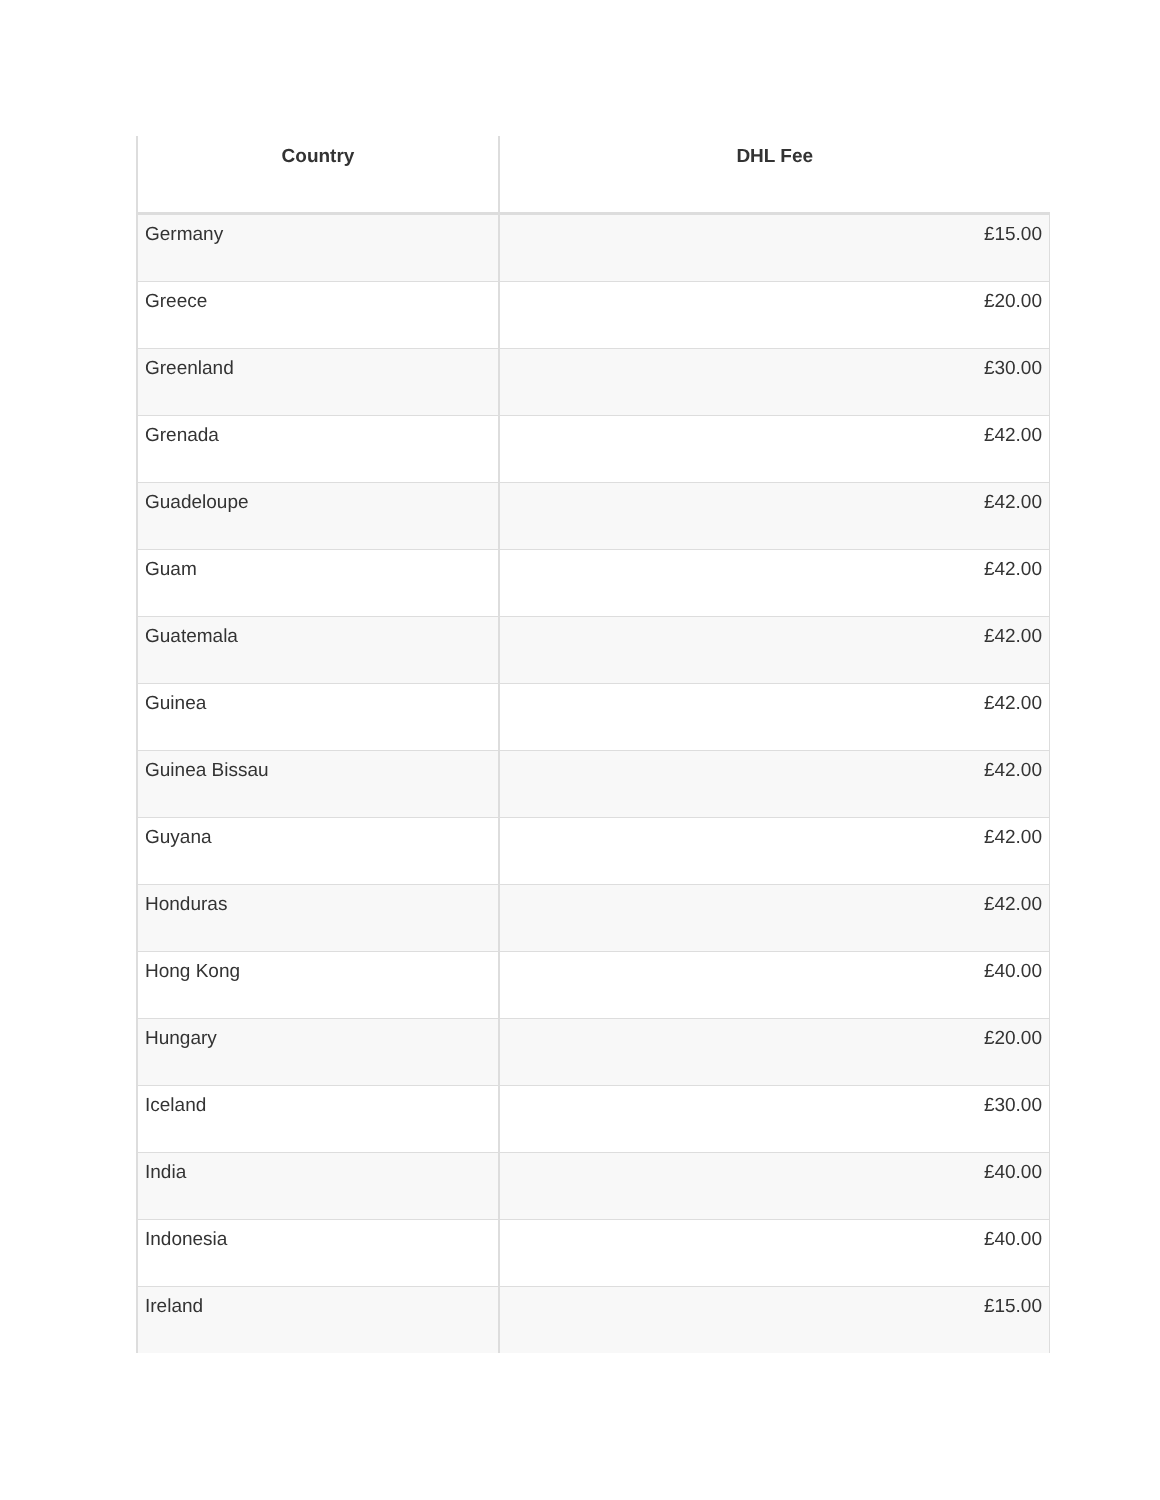| Country | DHL Fee |
| --- | --- |
| Germany | £15.00 |
| Greece | £20.00 |
| Greenland | £30.00 |
| Grenada | £42.00 |
| Guadeloupe | £42.00 |
| Guam | £42.00 |
| Guatemala | £42.00 |
| Guinea | £42.00 |
| Guinea Bissau | £42.00 |
| Guyana | £42.00 |
| Honduras | £42.00 |
| Hong Kong | £40.00 |
| Hungary | £20.00 |
| Iceland | £30.00 |
| India | £40.00 |
| Indonesia | £40.00 |
| Ireland | £15.00 |